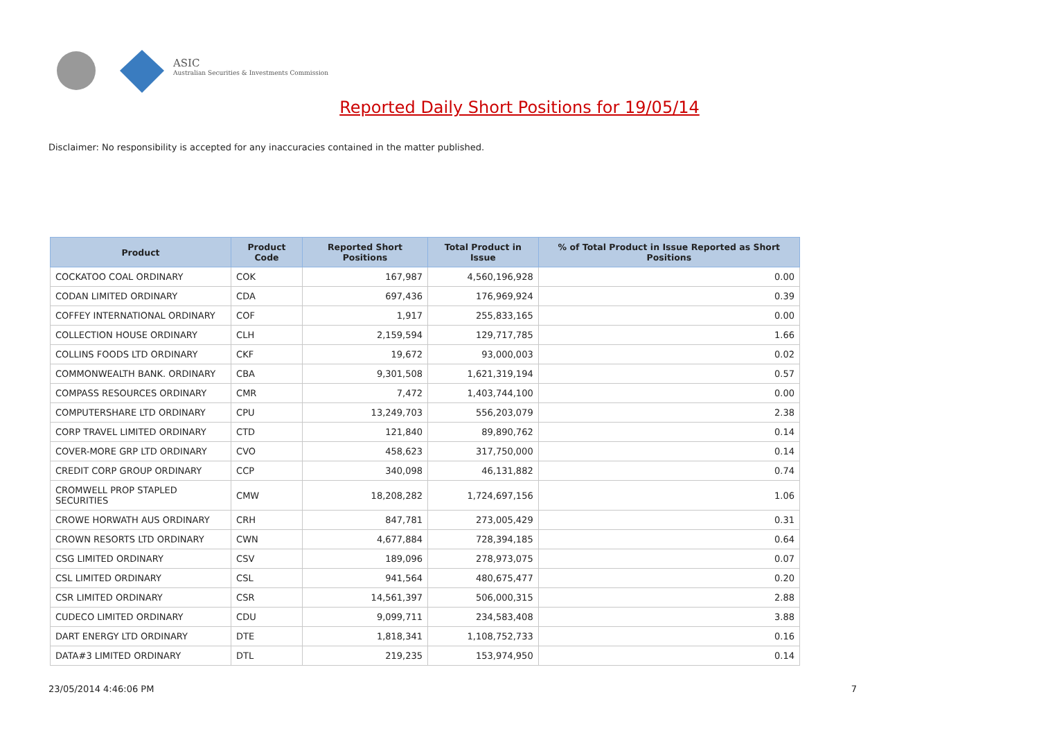ASIC
Australian Securities & Investments Commission
Reported Daily Short Positions for 19/05/14
Disclaimer: No responsibility is accepted for any inaccuracies contained in the matter published.
| Product | Product Code | Reported Short Positions | Total Product in Issue | % of Total Product in Issue Reported as Short Positions |
| --- | --- | --- | --- | --- |
| COCKATOO COAL ORDINARY | COK | 167,987 | 4,560,196,928 | 0.00 |
| CODAN LIMITED ORDINARY | CDA | 697,436 | 176,969,924 | 0.39 |
| COFFEY INTERNATIONAL ORDINARY | COF | 1,917 | 255,833,165 | 0.00 |
| COLLECTION HOUSE ORDINARY | CLH | 2,159,594 | 129,717,785 | 1.66 |
| COLLINS FOODS LTD ORDINARY | CKF | 19,672 | 93,000,003 | 0.02 |
| COMMONWEALTH BANK. ORDINARY | CBA | 9,301,508 | 1,621,319,194 | 0.57 |
| COMPASS RESOURCES ORDINARY | CMR | 7,472 | 1,403,744,100 | 0.00 |
| COMPUTERSHARE LTD ORDINARY | CPU | 13,249,703 | 556,203,079 | 2.38 |
| CORP TRAVEL LIMITED ORDINARY | CTD | 121,840 | 89,890,762 | 0.14 |
| COVER-MORE GRP LTD ORDINARY | CVO | 458,623 | 317,750,000 | 0.14 |
| CREDIT CORP GROUP ORDINARY | CCP | 340,098 | 46,131,882 | 0.74 |
| CROMWELL PROP STAPLED SECURITIES | CMW | 18,208,282 | 1,724,697,156 | 1.06 |
| CROWE HORWATH AUS ORDINARY | CRH | 847,781 | 273,005,429 | 0.31 |
| CROWN RESORTS LTD ORDINARY | CWN | 4,677,884 | 728,394,185 | 0.64 |
| CSG LIMITED ORDINARY | CSV | 189,096 | 278,973,075 | 0.07 |
| CSL LIMITED ORDINARY | CSL | 941,564 | 480,675,477 | 0.20 |
| CSR LIMITED ORDINARY | CSR | 14,561,397 | 506,000,315 | 2.88 |
| CUDECO LIMITED ORDINARY | CDU | 9,099,711 | 234,583,408 | 3.88 |
| DART ENERGY LTD ORDINARY | DTE | 1,818,341 | 1,108,752,733 | 0.16 |
| DATA#3 LIMITED ORDINARY | DTL | 219,235 | 153,974,950 | 0.14 |
23/05/2014 4:46:06 PM 7